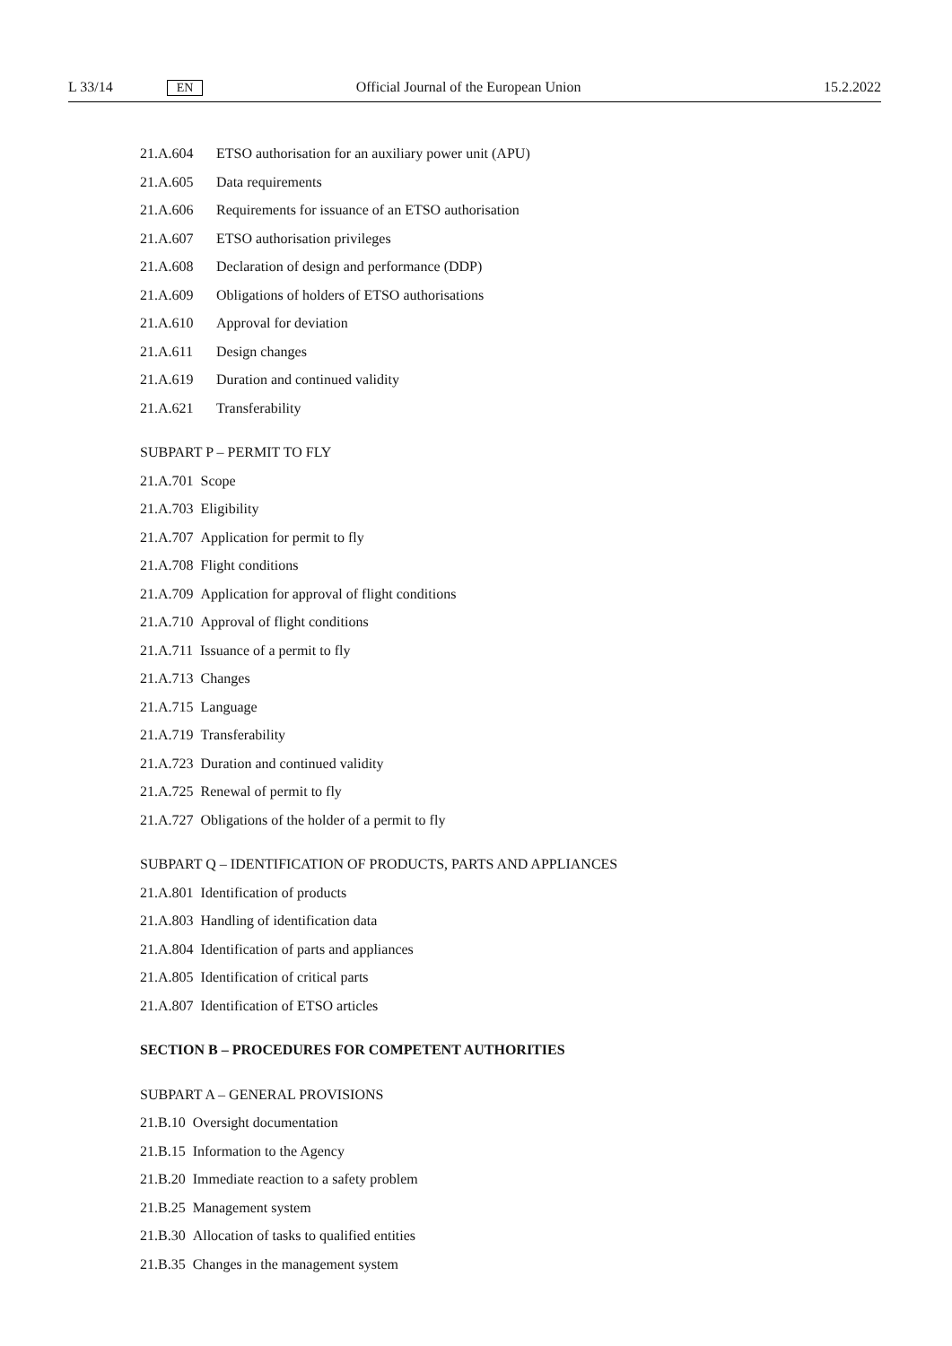L 33/14 EN Official Journal of the European Union 15.2.2022
21.A.604 ETSO authorisation for an auxiliary power unit (APU)
21.A.605 Data requirements
21.A.606 Requirements for issuance of an ETSO authorisation
21.A.607 ETSO authorisation privileges
21.A.608 Declaration of design and performance (DDP)
21.A.609 Obligations of holders of ETSO authorisations
21.A.610 Approval for deviation
21.A.611 Design changes
21.A.619 Duration and continued validity
21.A.621 Transferability
SUBPART P – PERMIT TO FLY
21.A.701 Scope
21.A.703 Eligibility
21.A.707 Application for permit to fly
21.A.708 Flight conditions
21.A.709 Application for approval of flight conditions
21.A.710 Approval of flight conditions
21.A.711 Issuance of a permit to fly
21.A.713 Changes
21.A.715 Language
21.A.719 Transferability
21.A.723 Duration and continued validity
21.A.725 Renewal of permit to fly
21.A.727 Obligations of the holder of a permit to fly
SUBPART Q – IDENTIFICATION OF PRODUCTS, PARTS AND APPLIANCES
21.A.801 Identification of products
21.A.803 Handling of identification data
21.A.804 Identification of parts and appliances
21.A.805 Identification of critical parts
21.A.807 Identification of ETSO articles
SECTION B – PROCEDURES FOR COMPETENT AUTHORITIES
SUBPART A – GENERAL PROVISIONS
21.B.10 Oversight documentation
21.B.15 Information to the Agency
21.B.20 Immediate reaction to a safety problem
21.B.25 Management system
21.B.30 Allocation of tasks to qualified entities
21.B.35 Changes in the management system